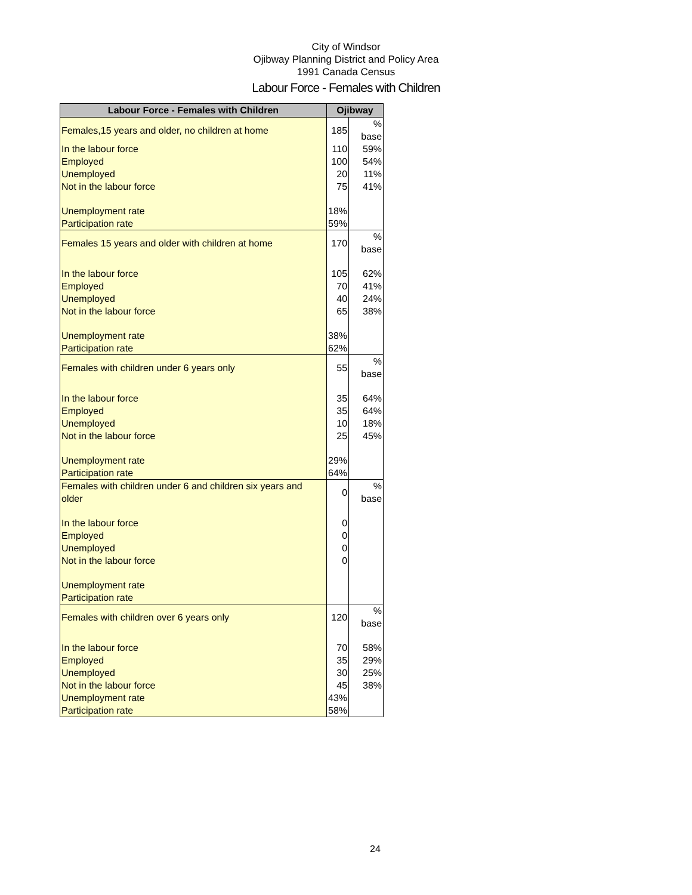City of Windsor
Ojibway Planning District and Policy Area
1991 Canada Census
Labour Force - Females with Children
| Labour Force - Females with Children | Ojibway | |
| --- | --- | --- |
| Females,15 years and older, no children at home | 185 | % base |
| In the labour force | 110 | 59% |
| Employed | 100 | 54% |
| Unemployed | 20 | 11% |
| Not in the labour force | 75 | 41% |
| Unemployment rate | 18% | |
| Participation rate | 59% | |
| Females 15 years and older with children at home | 170 | % base |
| In the labour force | 105 | 62% |
| Employed | 70 | 41% |
| Unemployed | 40 | 24% |
| Not in the labour force | 65 | 38% |
| Unemployment rate | 38% | |
| Participation rate | 62% | |
| Females with children under 6 years only | 55 | % base |
| In the labour force | 35 | 64% |
| Employed | 35 | 64% |
| Unemployed | 10 | 18% |
| Not in the labour force | 25 | 45% |
| Unemployment rate | 29% | |
| Participation rate | 64% | |
| Females with children under 6 and children six years and older | 0 | % base |
| In the labour force | 0 | |
| Employed | 0 | |
| Unemployed | 0 | |
| Not in the labour force | 0 | |
| Unemployment rate | | |
| Participation rate | | |
| Females with children over 6 years only | 120 | % base |
| In the labour force | 70 | 58% |
| Employed | 35 | 29% |
| Unemployed | 30 | 25% |
| Not in the labour force | 45 | 38% |
| Unemployment rate | 43% | |
| Participation rate | 58% | |
24